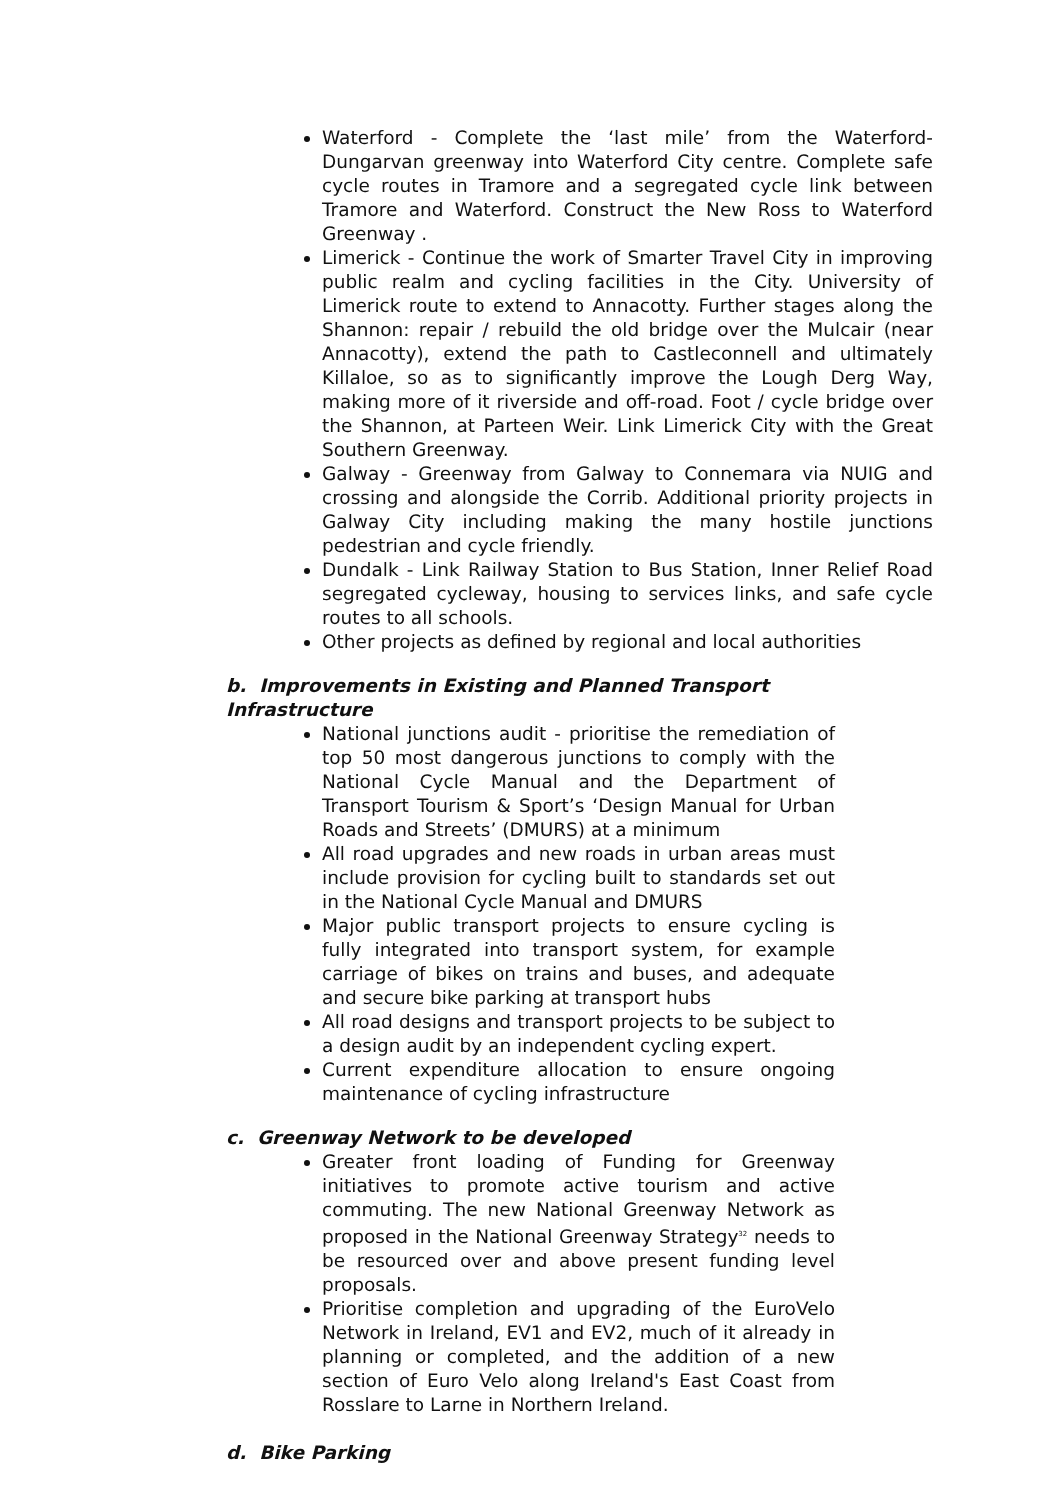Waterford - Complete the ‘last mile’ from the Waterford-Dungarvan greenway into Waterford City centre. Complete safe cycle routes in Tramore and a segregated cycle link between Tramore and Waterford. Construct the New Ross to Waterford Greenway .
Limerick - Continue the work of Smarter Travel City in improving public realm and cycling facilities in the City. University of Limerick route to extend to Annacotty. Further stages along the Shannon: repair / rebuild the old bridge over the Mulcair (near Annacotty), extend the path to Castleconnell and ultimately Killaloe, so as to significantly improve the Lough Derg Way, making more of it riverside and off-road. Foot / cycle bridge over the Shannon, at Parteen Weir. Link Limerick City with the Great Southern Greenway.
Galway - Greenway from Galway to Connemara via NUIG and crossing and alongside the Corrib. Additional priority projects in Galway City including making the many hostile junctions pedestrian and cycle friendly.
Dundalk - Link Railway Station to Bus Station, Inner Relief Road segregated cycleway, housing to services links, and safe cycle routes to all schools.
Other projects as defined by regional and local authorities
b. Improvements in Existing and Planned Transport Infrastructure
National junctions audit - prioritise the remediation of top 50 most dangerous junctions to comply with the National Cycle Manual and the Department of Transport Tourism & Sport’s ‘Design Manual for Urban Roads and Streets’ (DMURS) at a minimum
All road upgrades and new roads in urban areas must include provision for cycling built to standards set out in the National Cycle Manual and DMURS
Major public transport projects to ensure cycling is fully integrated into transport system, for example carriage of bikes on trains and buses, and adequate and secure bike parking at transport hubs
All road designs and transport projects to be subject to a design audit by an independent cycling expert.
Current expenditure allocation to ensure ongoing maintenance of cycling infrastructure
c. Greenway Network to be developed
Greater front loading of Funding for Greenway initiatives to promote active tourism and active commuting. The new National Greenway Network as proposed in the National Greenway Strategy<sup>32</sup> needs to be resourced over and above present funding level proposals.
Prioritise completion and upgrading of the EuroVelo Network in Ireland, EV1 and EV2, much of it already in planning or completed, and the addition of a new section of Euro Velo along Ireland's East Coast from Rosslare to Larne in Northern Ireland.
d. Bike Parking